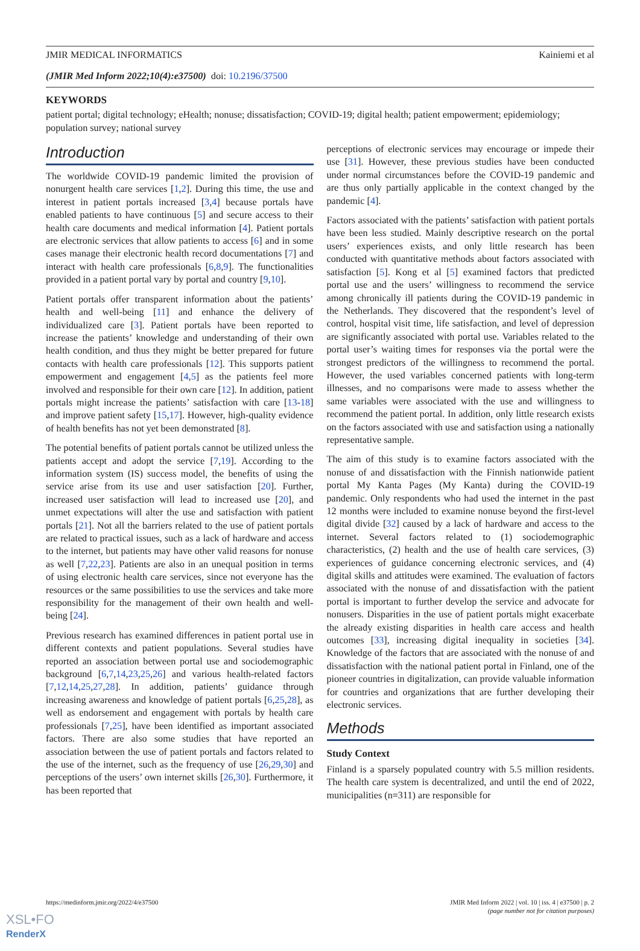JMIR MEDICAL INFORMATICS Kainiemi et al
(JMIR Med Inform 2022;10(4):e37500) doi: 10.2196/37500
KEYWORDS
patient portal; digital technology; eHealth; nonuse; dissatisfaction; COVID-19; digital health; patient empowerment; epidemiology; population survey; national survey
Introduction
The worldwide COVID-19 pandemic limited the provision of nonurgent health care services [1,2]. During this time, the use and interest in patient portals increased [3,4] because portals have enabled patients to have continuous [5] and secure access to their health care documents and medical information [4]. Patient portals are electronic services that allow patients to access [6] and in some cases manage their electronic health record documentations [7] and interact with health care professionals [6,8,9]. The functionalities provided in a patient portal vary by portal and country [9,10].
Patient portals offer transparent information about the patients’ health and well-being [11] and enhance the delivery of individualized care [3]. Patient portals have been reported to increase the patients’ knowledge and understanding of their own health condition, and thus they might be better prepared for future contacts with health care professionals [12]. This supports patient empowerment and engagement [4,5] as the patients feel more involved and responsible for their own care [12]. In addition, patient portals might increase the patients’ satisfaction with care [13-18] and improve patient safety [15,17]. However, high-quality evidence of health benefits has not yet been demonstrated [8].
The potential benefits of patient portals cannot be utilized unless the patients accept and adopt the service [7,19]. According to the information system (IS) success model, the benefits of using the service arise from its use and user satisfaction [20]. Further, increased user satisfaction will lead to increased use [20], and unmet expectations will alter the use and satisfaction with patient portals [21]. Not all the barriers related to the use of patient portals are related to practical issues, such as a lack of hardware and access to the internet, but patients may have other valid reasons for nonuse as well [7,22,23]. Patients are also in an unequal position in terms of using electronic health care services, since not everyone has the resources or the same possibilities to use the services and take more responsibility for the management of their own health and well-being [24].
Previous research has examined differences in patient portal use in different contexts and patient populations. Several studies have reported an association between portal use and sociodemographic background [6,7,14,23,25,26] and various health-related factors [7,12,14,25,27,28]. In addition, patients’ guidance through increasing awareness and knowledge of patient portals [6,25,28], as well as endorsement and engagement with portals by health care professionals [7,25], have been identified as important associated factors. There are also some studies that have reported an association between the use of patient portals and factors related to the use of the internet, such as the frequency of use [26,29,30] and perceptions of the users’ own internet skills [26,30]. Furthermore, it has been reported that
perceptions of electronic services may encourage or impede their use [31]. However, these previous studies have been conducted under normal circumstances before the COVID-19 pandemic and are thus only partially applicable in the context changed by the pandemic [4].
Factors associated with the patients’ satisfaction with patient portals have been less studied. Mainly descriptive research on the portal users’ experiences exists, and only little research has been conducted with quantitative methods about factors associated with satisfaction [5]. Kong et al [5] examined factors that predicted portal use and the users’ willingness to recommend the service among chronically ill patients during the COVID-19 pandemic in the Netherlands. They discovered that the respondent’s level of control, hospital visit time, life satisfaction, and level of depression are significantly associated with portal use. Variables related to the portal user’s waiting times for responses via the portal were the strongest predictors of the willingness to recommend the portal. However, the used variables concerned patients with long-term illnesses, and no comparisons were made to assess whether the same variables were associated with the use and willingness to recommend the patient portal. In addition, only little research exists on the factors associated with use and satisfaction using a nationally representative sample.
The aim of this study is to examine factors associated with the nonuse of and dissatisfaction with the Finnish nationwide patient portal My Kanta Pages (My Kanta) during the COVID-19 pandemic. Only respondents who had used the internet in the past 12 months were included to examine nonuse beyond the first-level digital divide [32] caused by a lack of hardware and access to the internet. Several factors related to (1) sociodemographic characteristics, (2) health and the use of health care services, (3) experiences of guidance concerning electronic services, and (4) digital skills and attitudes were examined. The evaluation of factors associated with the nonuse of and dissatisfaction with the patient portal is important to further develop the service and advocate for nonusers. Disparities in the use of patient portals might exacerbate the already existing disparities in health care access and health outcomes [33], increasing digital inequality in societies [34]. Knowledge of the factors that are associated with the nonuse of and dissatisfaction with the national patient portal in Finland, one of the pioneer countries in digitalization, can provide valuable information for countries and organizations that are further developing their electronic services.
Methods
Study Context
Finland is a sparsely populated country with 5.5 million residents. The health care system is decentralized, and until the end of 2022, municipalities (n=311) are responsible for
https://medinform.jmir.org/2022/4/e37500 JMIR Med Inform 2022 | vol. 10 | iss. 4 | e37500 | p. 2
(page number not for citation purposes)
XSL•FO
RenderX